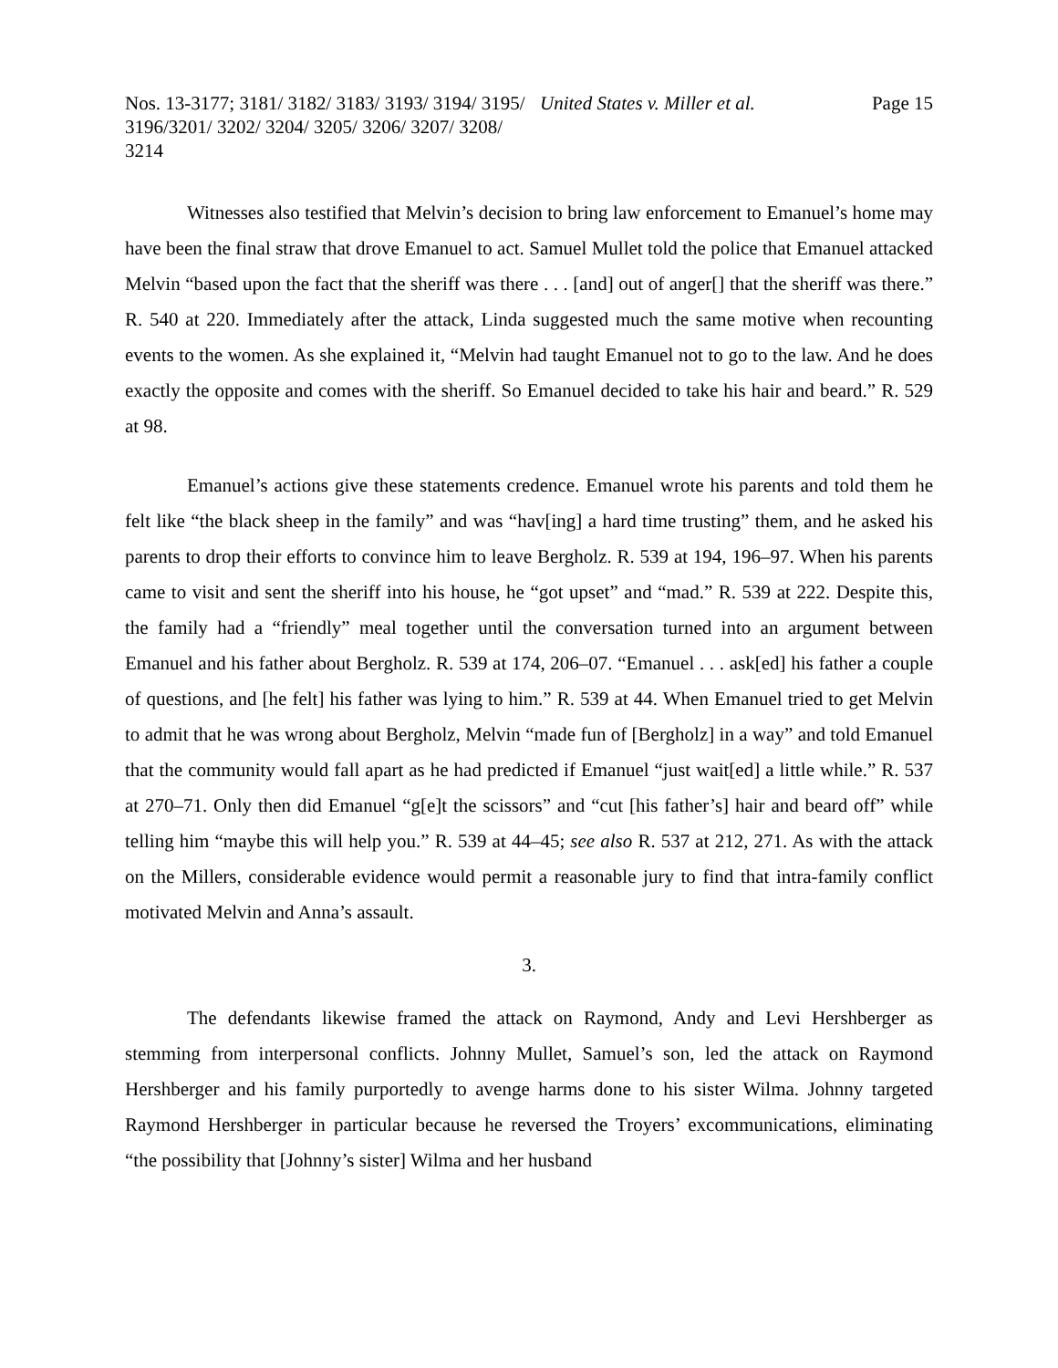Nos. 13-3177; 3181/ 3182/ 3183/ 3193/ 3194/ 3195/ 3196/3201/ 3202/ 3204/ 3205/ 3206/ 3207/ 3208/ 3214
United States v. Miller et al. Page 15
Witnesses also testified that Melvin’s decision to bring law enforcement to Emanuel’s home may have been the final straw that drove Emanuel to act. Samuel Mullet told the police that Emanuel attacked Melvin “based upon the fact that the sheriff was there . . . [and] out of anger[] that the sheriff was there.” R. 540 at 220. Immediately after the attack, Linda suggested much the same motive when recounting events to the women. As she explained it, “Melvin had taught Emanuel not to go to the law. And he does exactly the opposite and comes with the sheriff. So Emanuel decided to take his hair and beard.” R. 529 at 98.
Emanuel’s actions give these statements credence. Emanuel wrote his parents and told them he felt like “the black sheep in the family” and was “hav[ing] a hard time trusting” them, and he asked his parents to drop their efforts to convince him to leave Bergholz. R. 539 at 194, 196–97. When his parents came to visit and sent the sheriff into his house, he “got upset” and “mad.” R. 539 at 222. Despite this, the family had a “friendly” meal together until the conversation turned into an argument between Emanuel and his father about Bergholz. R. 539 at 174, 206–07. “Emanuel . . . ask[ed] his father a couple of questions, and [he felt] his father was lying to him.” R. 539 at 44. When Emanuel tried to get Melvin to admit that he was wrong about Bergholz, Melvin “made fun of [Bergholz] in a way” and told Emanuel that the community would fall apart as he had predicted if Emanuel “just wait[ed] a little while.” R. 537 at 270–71. Only then did Emanuel “g[e]t the scissors” and “cut [his father’s] hair and beard off” while telling him “maybe this will help you.” R. 539 at 44–45; see also R. 537 at 212, 271. As with the attack on the Millers, considerable evidence would permit a reasonable jury to find that intra-family conflict motivated Melvin and Anna’s assault.
3.
The defendants likewise framed the attack on Raymond, Andy and Levi Hershberger as stemming from interpersonal conflicts. Johnny Mullet, Samuel’s son, led the attack on Raymond Hershberger and his family purportedly to avenge harms done to his sister Wilma. Johnny targeted Raymond Hershberger in particular because he reversed the Troyers’ excommunications, eliminating “the possibility that [Johnny’s sister] Wilma and her husband